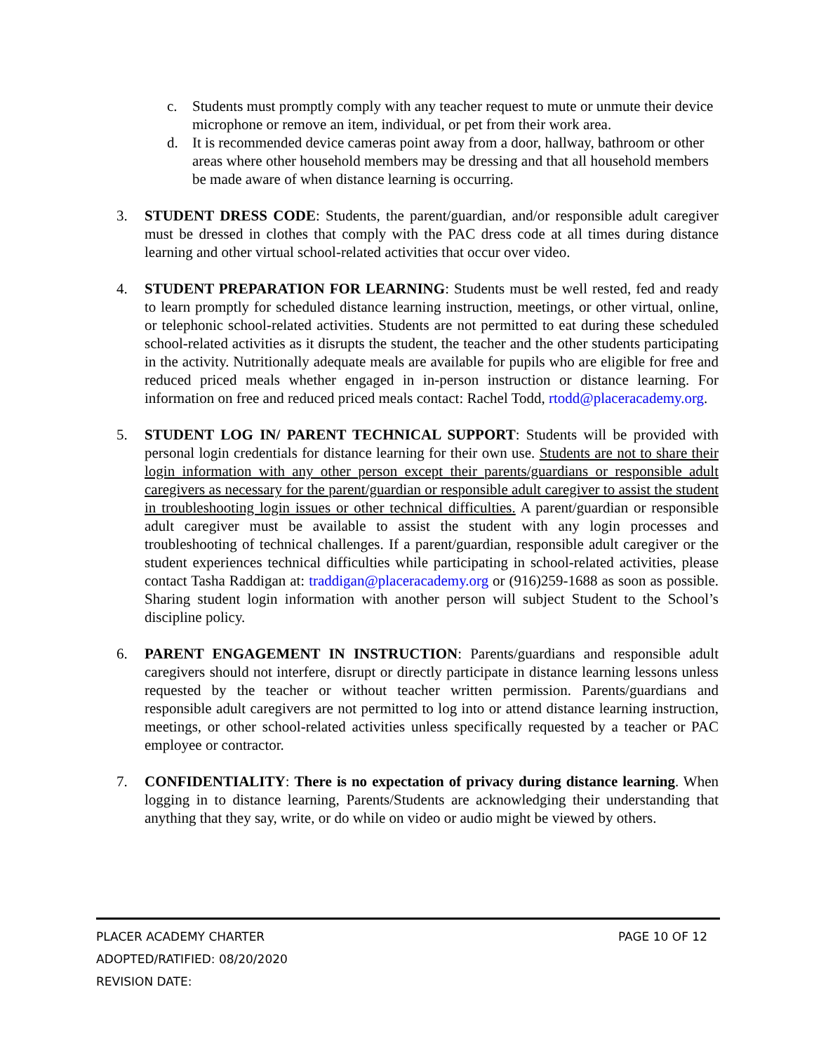c. Students must promptly comply with any teacher request to mute or unmute their device microphone or remove an item, individual, or pet from their work area.
d. It is recommended device cameras point away from a door, hallway, bathroom or other areas where other household members may be dressing and that all household members be made aware of when distance learning is occurring.
3. STUDENT DRESS CODE: Students, the parent/guardian, and/or responsible adult caregiver must be dressed in clothes that comply with the PAC dress code at all times during distance learning and other virtual school-related activities that occur over video.
4. STUDENT PREPARATION FOR LEARNING: Students must be well rested, fed and ready to learn promptly for scheduled distance learning instruction, meetings, or other virtual, online, or telephonic school-related activities. Students are not permitted to eat during these scheduled school-related activities as it disrupts the student, the teacher and the other students participating in the activity. Nutritionally adequate meals are available for pupils who are eligible for free and reduced priced meals whether engaged in in-person instruction or distance learning. For information on free and reduced priced meals contact: Rachel Todd, rtodd@placeracademy.org.
5. STUDENT LOG IN/ PARENT TECHNICAL SUPPORT: Students will be provided with personal login credentials for distance learning for their own use. Students are not to share their login information with any other person except their parents/guardians or responsible adult caregivers as necessary for the parent/guardian or responsible adult caregiver to assist the student in troubleshooting login issues or other technical difficulties. A parent/guardian or responsible adult caregiver must be available to assist the student with any login processes and troubleshooting of technical challenges. If a parent/guardian, responsible adult caregiver or the student experiences technical difficulties while participating in school-related activities, please contact Tasha Raddigan at: traddigan@placeracademy.org or (916)259-1688 as soon as possible. Sharing student login information with another person will subject Student to the School’s discipline policy.
6. PARENT ENGAGEMENT IN INSTRUCTION: Parents/guardians and responsible adult caregivers should not interfere, disrupt or directly participate in distance learning lessons unless requested by the teacher or without teacher written permission. Parents/guardians and responsible adult caregivers are not permitted to log into or attend distance learning instruction, meetings, or other school-related activities unless specifically requested by a teacher or PAC employee or contractor.
7. CONFIDENTIALITY: There is no expectation of privacy during distance learning. When logging in to distance learning, Parents/Students are acknowledging their understanding that anything that they say, write, or do while on video or audio might be viewed by others.
PLACER ACADEMY CHARTER PAGE 10 OF 12
ADOPTED/RATIFIED: 08/20/2020
REVISION DATE: